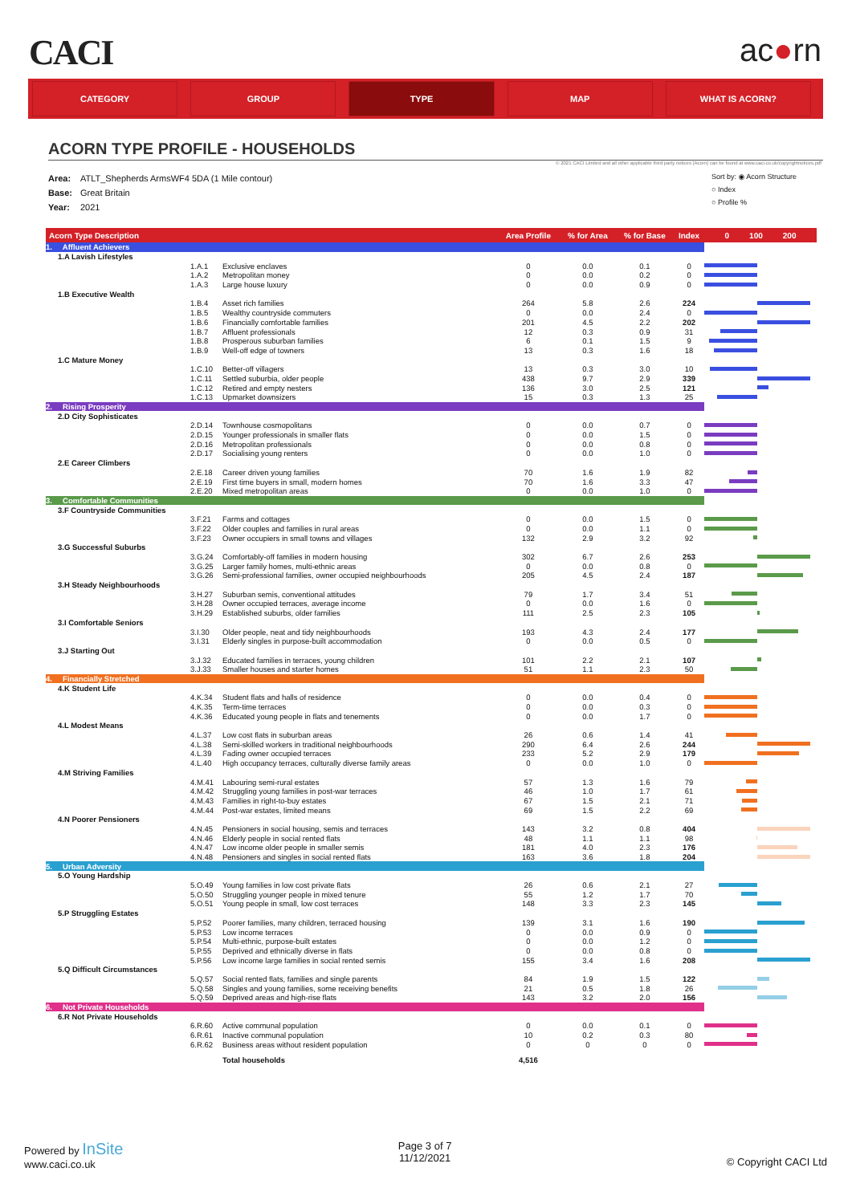CACI ac●rn
CATEGORY GROUP TYPE MAP WHAT IS ACORN?
ACORN TYPE PROFILE - HOUSEHOLDS
© 2021 CACI Limited and all other applicable third party notices (Acorn) can be found at www.caci.co.uk/copyrightnotices.pdf
| Area: | ATLT_Shepherds ArmsWF4 5DA (1 Mile contour) |
| Base: | Great Britain |
| Year: | 2021 |
Sort by: ◉ Acorn Structure
○ Index
○ Profile %
| Acorn Type Description | | | Area Profile | % for Area | % for Base | Index | 0 100 200 |
| --- | --- | --- | --- | --- | --- | --- | --- |
| 1. Affluent Achievers | | | | | | | |
| 1.A Lavish Lifestyles | | | | | | | |
| | 1.A.1 | Exclusive enclaves | 0 | 0.0 | 0.1 | 0 | |
| | 1.A.2 | Metropolitan money | 0 | 0.0 | 0.2 | 0 | |
| | 1.A.3 | Large house luxury | 0 | 0.0 | 0.9 | 0 | |
| 1.B Executive Wealth | | | | | | | |
| | 1.B.4 | Asset rich families | 264 | 5.8 | 2.6 | 224 | |
| | 1.B.5 | Wealthy countryside commuters | 0 | 0.0 | 2.4 | 0 | |
| | 1.B.6 | Financially comfortable families | 201 | 4.5 | 2.2 | 202 | |
| | 1.B.7 | Affluent professionals | 12 | 0.3 | 0.9 | 31 | |
| | 1.B.8 | Prosperous suburban families | 6 | 0.1 | 1.5 | 9 | |
| | 1.B.9 | Well-off edge of towners | 13 | 0.3 | 1.6 | 18 | |
| 1.C Mature Money | | | | | | | |
| | 1.C.10 | Better-off villagers | 13 | 0.3 | 3.0 | 10 | |
| | 1.C.11 | Settled suburbia, older people | 438 | 9.7 | 2.9 | 339 | |
| | 1.C.12 | Retired and empty nesters | 136 | 3.0 | 2.5 | 121 | |
| | 1.C.13 | Upmarket downsizers | 15 | 0.3 | 1.3 | 25 | |
| 2. Rising Prosperity | | | | | | | |
| 2.D City Sophisticates | | | | | | | |
| | 2.D.14 | Townhouse cosmopolitans | 0 | 0.0 | 0.7 | 0 | |
| | 2.D.15 | Younger professionals in smaller flats | 0 | 0.0 | 1.5 | 0 | |
| | 2.D.16 | Metropolitan professionals | 0 | 0.0 | 0.8 | 0 | |
| | 2.D.17 | Socialising young renters | 0 | 0.0 | 1.0 | 0 | |
| 2.E Career Climbers | | | | | | | |
| | 2.E.18 | Career driven young families | 70 | 1.6 | 1.9 | 82 | |
| | 2.E.19 | First time buyers in small, modern homes | 70 | 1.6 | 3.3 | 47 | |
| | 2.E.20 | Mixed metropolitan areas | 0 | 0.0 | 1.0 | 0 | |
| 3. Comfortable Communities | | | | | | | |
| 3.F Countryside Communities | | | | | | | |
| | 3.F.21 | Farms and cottages | 0 | 0.0 | 1.5 | 0 | |
| | 3.F.22 | Older couples and families in rural areas | 0 | 0.0 | 1.1 | 0 | |
| | 3.F.23 | Owner occupiers in small towns and villages | 132 | 2.9 | 3.2 | 92 | |
| 3.G Successful Suburbs | | | | | | | |
| | 3.G.24 | Comfortably-off families in modern housing | 302 | 6.7 | 2.6 | 253 | |
| | 3.G.25 | Larger family homes, multi-ethnic areas | 0 | 0.0 | 0.8 | 0 | |
| | 3.G.26 | Semi-professional families, owner occupied neighbourhoods | 205 | 4.5 | 2.4 | 187 | |
| 3.H Steady Neighbourhoods | | | | | | | |
| | 3.H.27 | Suburban semis, conventional attitudes | 79 | 1.7 | 3.4 | 51 | |
| | 3.H.28 | Owner occupied terraces, average income | 0 | 0.0 | 1.6 | 0 | |
| | 3.H.29 | Established suburbs, older families | 111 | 2.5 | 2.3 | 105 | |
| 3.I Comfortable Seniors | | | | | | | |
| | 3.I.30 | Older people, neat and tidy neighbourhoods | 193 | 4.3 | 2.4 | 177 | |
| | 3.I.31 | Elderly singles in purpose-built accommodation | 0 | 0.0 | 0.5 | 0 | |
| 3.J Starting Out | | | | | | | |
| | 3.J.32 | Educated families in terraces, young children | 101 | 2.2 | 2.1 | 107 | |
| | 3.J.33 | Smaller houses and starter homes | 51 | 1.1 | 2.3 | 50 | |
| 4. Financially Stretched | | | | | | | |
| 4.K Student Life | | | | | | | |
| | 4.K.34 | Student flats and halls of residence | 0 | 0.0 | 0.4 | 0 | |
| | 4.K.35 | Term-time terraces | 0 | 0.0 | 0.3 | 0 | |
| | 4.K.36 | Educated young people in flats and tenements | 0 | 0.0 | 1.7 | 0 | |
| 4.L Modest Means | | | | | | | |
| | 4.L.37 | Low cost flats in suburban areas | 26 | 0.6 | 1.4 | 41 | |
| | 4.L.38 | Semi-skilled workers in traditional neighbourhoods | 290 | 6.4 | 2.6 | 244 | |
| | 4.L.39 | Fading owner occupied terraces | 233 | 5.2 | 2.9 | 179 | |
| | 4.L.40 | High occupancy terraces, culturally diverse family areas | 0 | 0.0 | 1.0 | 0 | |
| 4.M Striving Families | | | | | | | |
| | 4.M.41 | Labouring semi-rural estates | 57 | 1.3 | 1.6 | 79 | |
| | 4.M.42 | Struggling young families in post-war terraces | 46 | 1.0 | 1.7 | 61 | |
| | 4.M.43 | Families in right-to-buy estates | 67 | 1.5 | 2.1 | 71 | |
| | 4.M.44 | Post-war estates, limited means | 69 | 1.5 | 2.2 | 69 | |
| 4.N Poorer Pensioners | | | | | | | |
| | 4.N.45 | Pensioners in social housing, semis and terraces | 143 | 3.2 | 0.8 | 404 | |
| | 4.N.46 | Elderly people in social rented flats | 48 | 1.1 | 1.1 | 98 | |
| | 4.N.47 | Low income older people in smaller semis | 181 | 4.0 | 2.3 | 176 | |
| | 4.N.48 | Pensioners and singles in social rented flats | 163 | 3.6 | 1.8 | 204 | |
| 5. Urban Adversity | | | | | | | |
| 5.O Young Hardship | | | | | | | |
| | 5.O.49 | Young families in low cost private flats | 26 | 0.6 | 2.1 | 27 | |
| | 5.O.50 | Struggling younger people in mixed tenure | 55 | 1.2 | 1.7 | 70 | |
| | 5.O.51 | Young people in small, low cost terraces | 148 | 3.3 | 2.3 | 145 | |
| 5.P Struggling Estates | | | | | | | |
| | 5.P.52 | Poorer families, many children, terraced housing | 139 | 3.1 | 1.6 | 190 | |
| | 5.P.53 | Low income terraces | 0 | 0.0 | 0.9 | 0 | |
| | 5.P.54 | Multi-ethnic, purpose-built estates | 0 | 0.0 | 1.2 | 0 | |
| | 5.P.55 | Deprived and ethnically diverse in flats | 0 | 0.0 | 0.8 | 0 | |
| | 5.P.56 | Low income large families in social rented semis | 155 | 3.4 | 1.6 | 208 | |
| 5.Q Difficult Circumstances | | | | | | | |
| | 5.Q.57 | Social rented flats, families and single parents | 84 | 1.9 | 1.5 | 122 | |
| | 5.Q.58 | Singles and young families, some receiving benefits | 21 | 0.5 | 1.8 | 26 | |
| | 5.Q.59 | Deprived areas and high-rise flats | 143 | 3.2 | 2.0 | 156 | |
| 6. Not Private Households | | | | | | | |
| 6.R Not Private Households | | | | | | | |
| | 6.R.60 | Active communal population | 0 | 0.0 | 0.1 | 0 | |
| | 6.R.61 | Inactive communal population | 10 | 0.2 | 0.3 | 80 | |
| | 6.R.62 | Business areas without resident population | 0 | 0 | 0 | 0 | |
| | | Total households | 4,516 | | | | |
Powered by InSite
www.caci.co.uk
Page 3 of 7
11/12/2021
© Copyright CACI Ltd